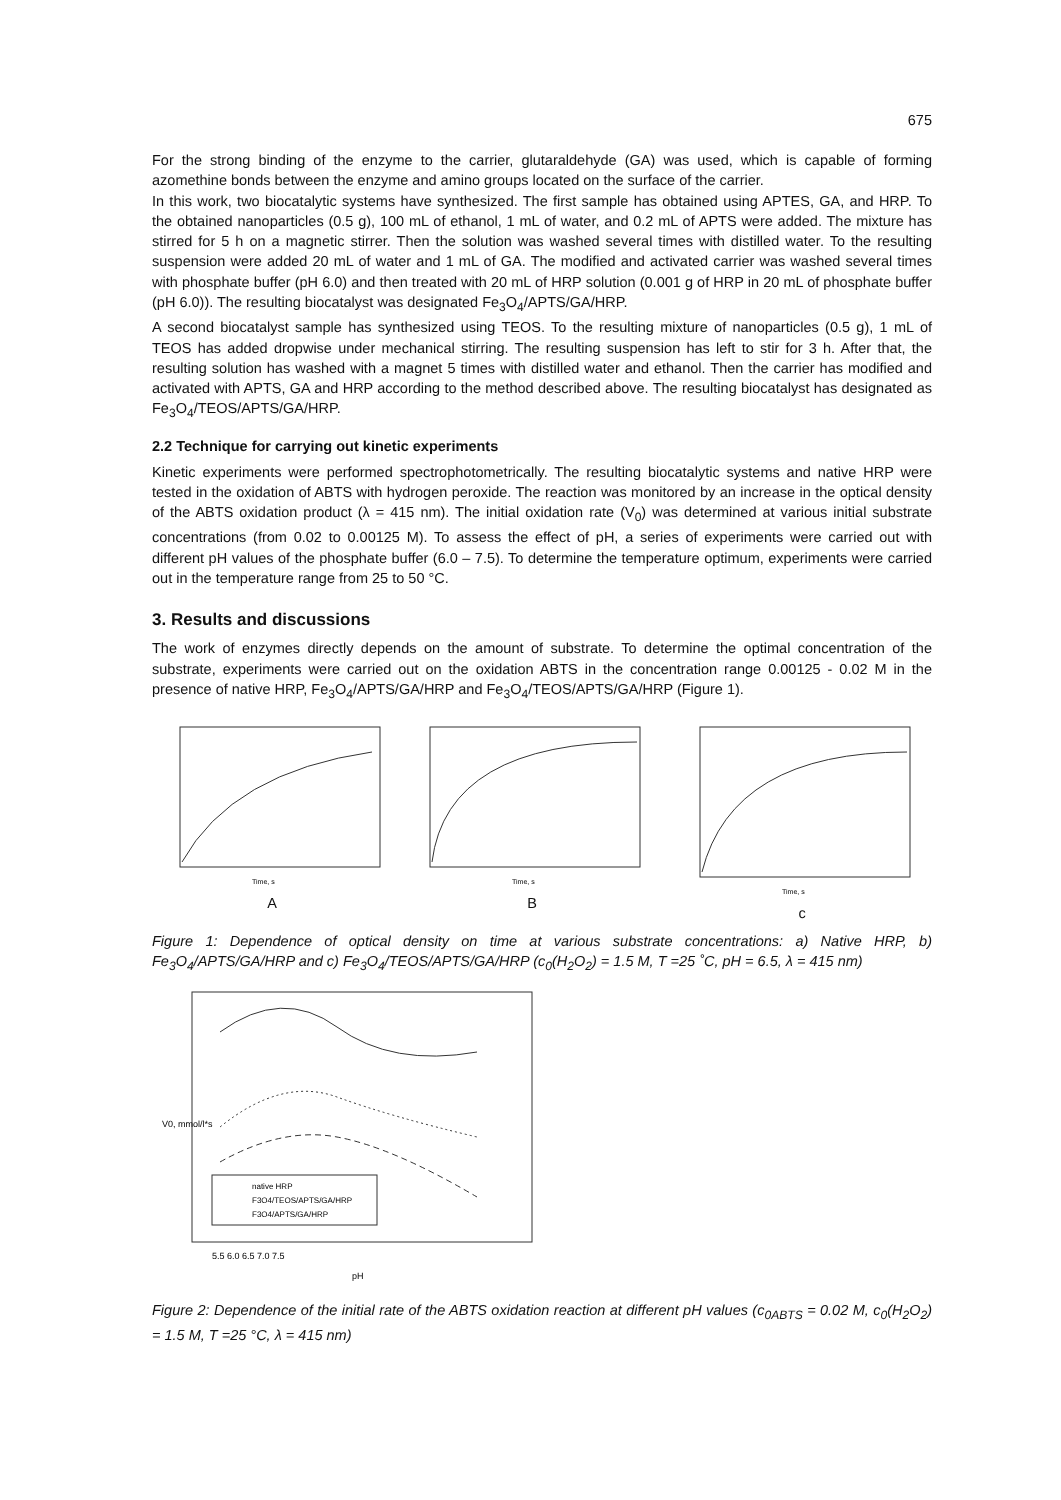675
For the strong binding of the enzyme to the carrier, glutaraldehyde (GA) was used, which is capable of forming azomethine bonds between the enzyme and amino groups located on the surface of the carrier.
In this work, two biocatalytic systems have synthesized. The first sample has obtained using APTES, GA, and HRP. To the obtained nanoparticles (0.5 g), 100 mL of ethanol, 1 mL of water, and 0.2 mL of APTS were added. The mixture has stirred for 5 h on a magnetic stirrer. Then the solution was washed several times with distilled water. To the resulting suspension were added 20 mL of water and 1 mL of GA. The modified and activated carrier was washed several times with phosphate buffer (pH 6.0) and then treated with 20 mL of HRP solution (0.001 g of HRP in 20 mL of phosphate buffer (pH 6.0)). The resulting biocatalyst was designated Fe<sub>3</sub>O<sub>4</sub>/APTS/GA/HRP.
A second biocatalyst sample has synthesized using TEOS. To the resulting mixture of nanoparticles (0.5 g), 1 mL of TEOS has added dropwise under mechanical stirring. The resulting suspension has left to stir for 3 h. After that, the resulting solution has washed with a magnet 5 times with distilled water and ethanol. Then the carrier has modified and activated with APTS, GA and HRP according to the method described above. The resulting biocatalyst has designated as Fe<sub>3</sub>O<sub>4</sub>/TEOS/APTS/GA/HRP.
2.2 Technique for carrying out kinetic experiments
Kinetic experiments were performed spectrophotometrically. The resulting biocatalytic systems and native HRP were tested in the oxidation of ABTS with hydrogen peroxide. The reaction was monitored by an increase in the optical density of the ABTS oxidation product (λ = 415 nm). The initial oxidation rate (V<sub>0</sub>) was determined at various initial substrate concentrations (from 0.02 to 0.00125 M). To assess the effect of pH, a series of experiments were carried out with different pH values of the phosphate buffer (6.0 – 7.5). To determine the temperature optimum, experiments were carried out in the temperature range from 25 to 50 °C.
3. Results and discussions
The work of enzymes directly depends on the amount of substrate. To determine the optimal concentration of the substrate, experiments were carried out on the oxidation ABTS in the concentration range 0.00125 - 0.02 M in the presence of native HRP, Fe<sub>3</sub>O<sub>4</sub>/APTS/GA/HRP and Fe<sub>3</sub>O<sub>4</sub>/TEOS/APTS/GA/HRP (Figure 1).
Time, s
A
Time, s
B
Time, s
c
Figure 1: Dependence of optical density on time at various substrate concentrations: a) Native HRP, b) Fe<sub>3</sub>O<sub>4</sub>/APTS/GA/HRP and c) Fe<sub>3</sub>O<sub>4</sub>/TEOS/APTS/GA/HRP (c<sub>0</sub>(H<sub>2</sub>O<sub>2</sub>) = 1.5 M, T =25 ˚C, pH = 6.5, λ = 415 nm)
native HRP
F3O4/TEOS/APTS/GA/HRP
F3O4/APTS/GA/HRP
5.5 6.0 6.5 7.0 7.5
pH
V0, mmol/l*s
Figure 2: Dependence of the initial rate of the ABTS oxidation reaction at different pH values (c<sub>0ABTS</sub> = 0.02 M, c<sub>0</sub>(H<sub>2</sub>O<sub>2</sub>) = 1.5 M, T =25 °C, λ = 415 nm)